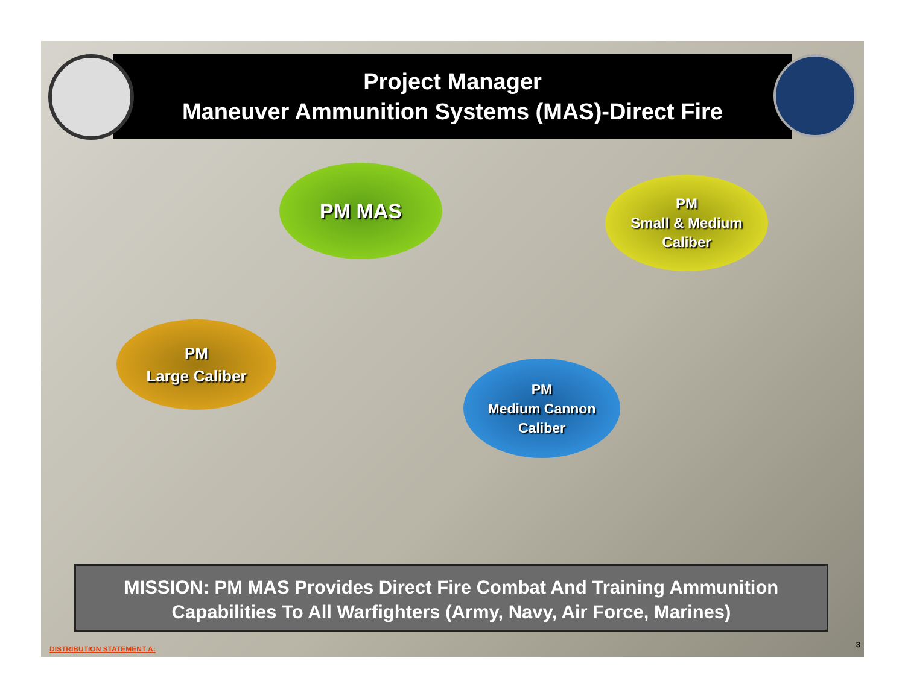Project Manager
Maneuver Ammunition Systems (MAS)-Direct Fire
PM MAS
PM
Small & Medium
Caliber
PM
Large Caliber
PM
Medium Cannon
Caliber
MISSION: PM MAS Provides Direct Fire Combat And Training Ammunition Capabilities To All Warfighters (Army, Navy, Air Force, Marines)
DISTRIBUTION STATEMENT A: 3